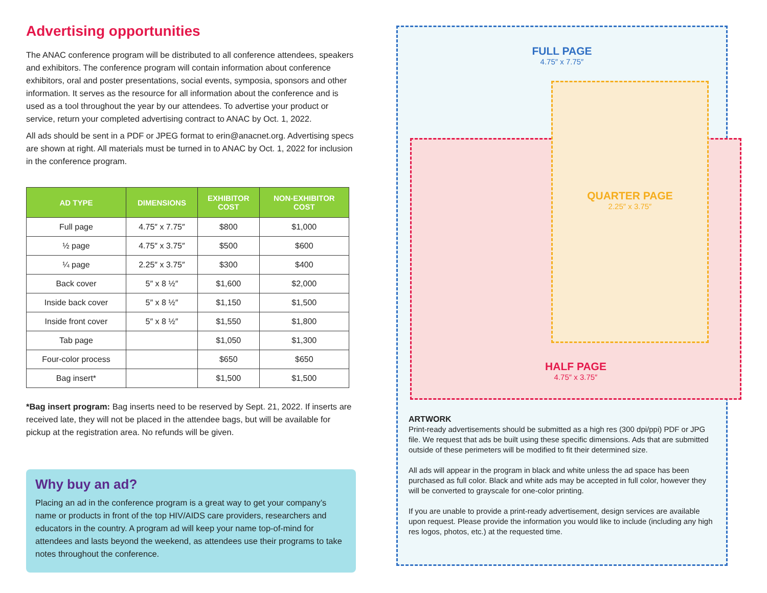Advertising opportunities
The ANAC conference program will be distributed to all conference attendees, speakers and exhibitors. The conference program will contain information about conference exhibitors, oral and poster presentations, social events, symposia, sponsors and other information. It serves as the resource for all information about the conference and is used as a tool throughout the year by our attendees. To advertise your product or service, return your completed advertising contract to ANAC by Oct. 1, 2022.
All ads should be sent in a PDF or JPEG format to erin@anacnet.org. Advertising specs are shown at right. All materials must be turned in to ANAC by Oct. 1, 2022 for inclusion in the conference program.
| AD TYPE | DIMENSIONS | EXHIBITOR COST | NON-EXHIBITOR COST |
| --- | --- | --- | --- |
| Full page | 4.75″ x 7.75″ | $800 | $1,000 |
| ½ page | 4.75″ x 3.75″ | $500 | $600 |
| ¼ page | 2.25″ x 3.75″ | $300 | $400 |
| Back cover | 5″ x 8 ½″ | $1,600 | $2,000 |
| Inside back cover | 5″ x 8 ½″ | $1,150 | $1,500 |
| Inside front cover | 5″ x 8 ½″ | $1,550 | $1,800 |
| Tab page | | $1,050 | $1,300 |
| Four-color process | | $650 | $650 |
| Bag insert* | | $1,500 | $1,500 |
*Bag insert program: Bag inserts need to be reserved by Sept. 21, 2022. If inserts are received late, they will not be placed in the attendee bags, but will be available for pickup at the registration area. No refunds will be given.
Why buy an ad?
Placing an ad in the conference program is a great way to get your company’s name or products in front of the top HIV/AIDS care providers, researchers and educators in the country. A program ad will keep your name top-of-mind for attendees and lasts beyond the weekend, as attendees use their programs to take notes throughout the conference.
FULL PAGE
4.75″ x 7.75″
HALF PAGE
4.75″ x 3.75″
QUARTER PAGE
2.25″ x 3.75″
ARTWORK
Print-ready advertisements should be submitted as a high res (300 dpi/ppi) PDF or JPG file. We request that ads be built using these specific dimensions. Ads that are submitted outside of these perimeters will be modified to fit their determined size.
All ads will appear in the program in black and white unless the ad space has been purchased as full color. Black and white ads may be accepted in full color, however they will be converted to grayscale for one-color printing.
If you are unable to provide a print-ready advertisement, design services are available upon request. Please provide the information you would like to include (including any high res logos, photos, etc.) at the requested time.